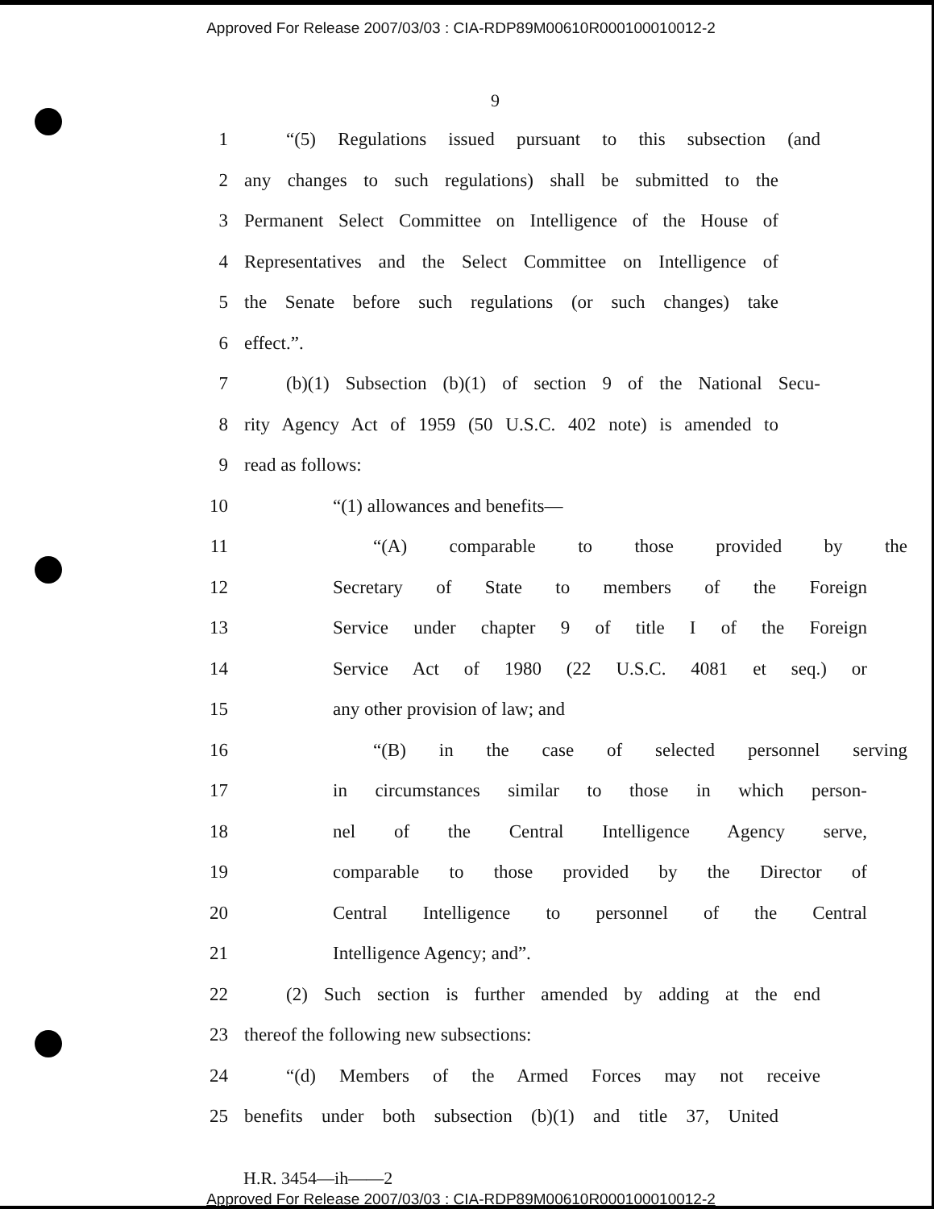Approved For Release 2007/03/03 : CIA-RDP89M00610R000100010012-2
9
1 “(5) Regulations issued pursuant to this subsection (and
2 any changes to such regulations) shall be submitted to the
3 Permanent Select Committee on Intelligence of the House of
4 Representatives and the Select Committee on Intelligence of
5 the Senate before such regulations (or such changes) take
6 effect.”.
7 (b)(1) Subsection (b)(1) of section 9 of the National Secu-
8 rity Agency Act of 1959 (50 U.S.C. 402 note) is amended to
9 read as follows:
10 “(1) allowances and benefits—
11 “(A) comparable to those provided by the
12 Secretary of State to members of the Foreign
13 Service under chapter 9 of title I of the Foreign
14 Service Act of 1980 (22 U.S.C. 4081 et seq.) or
15 any other provision of law; and
16 “(B) in the case of selected personnel serving
17 in circumstances similar to those in which person-
18 nel of the Central Intelligence Agency serve,
19 comparable to those provided by the Director of
20 Central Intelligence to personnel of the Central
21 Intelligence Agency; and”.
22 (2) Such section is further amended by adding at the end
23 thereof the following new subsections:
24 “(d) Members of the Armed Forces may not receive
25 benefits under both subsection (b)(1) and title 37, United
H.R. 3454—ih——2
Approved For Release 2007/03/03 : CIA-RDP89M00610R000100010012-2